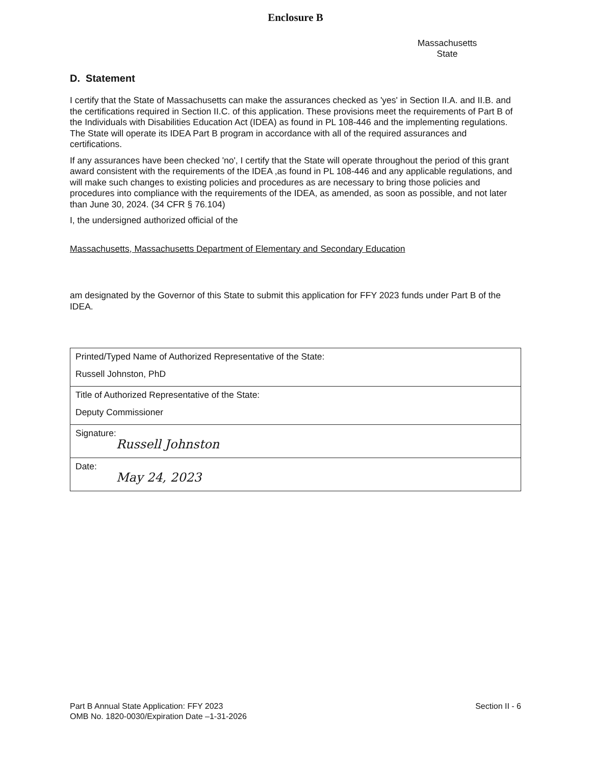Enclosure B
Massachusetts
State
D. Statement
I certify that the State of Massachusetts can make the assurances checked as 'yes' in Section II.A. and II.B. and the certifications required in Section II.C. of this application. These provisions meet the requirements of Part B of the Individuals with Disabilities Education Act (IDEA) as found in PL 108-446 and the implementing regulations. The State will operate its IDEA Part B program in accordance with all of the required assurances and certifications.
If any assurances have been checked 'no', I certify that the State will operate throughout the period of this grant award consistent with the requirements of the IDEA ,as found in PL 108-446 and any applicable regulations, and will make such changes to existing policies and procedures as are necessary to bring those policies and procedures into compliance with the requirements of the IDEA, as amended, as soon as possible, and not later than June 30, 2024. (34 CFR § 76.104)
I, the undersigned authorized official of the
Massachusetts, Massachusetts Department of Elementary and Secondary Education
am designated by the Governor of this State to submit this application for FFY 2023 funds under Part B of the IDEA.
| Printed/Typed Name of Authorized Representative of the State: Russell Johnston, PhD |
| Title of Authorized Representative of the State: Deputy Commissioner |
| Signature: Russell Johnston |
| Date: May 24, 2023 |
Part B Annual State Application: FFY 2023
OMB No. 1820-0030/Expiration Date –1-31-2026
Section II - 6